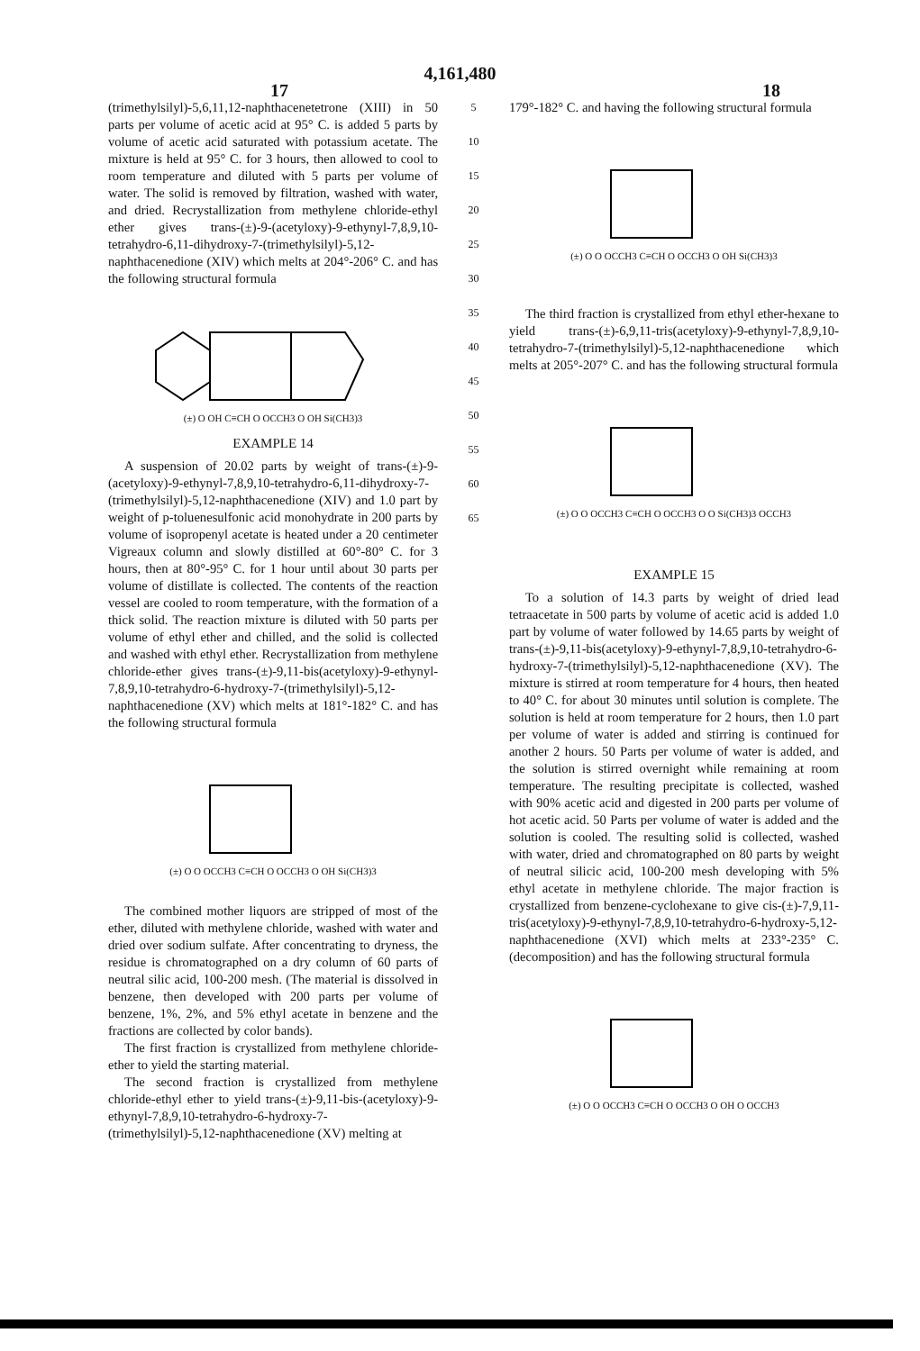4,161,480
17 18
(trimethylsilyl)-5,6,11,12-naphthacenetetrone (XIII) in 50 parts per volume of acetic acid at 95° C. is added 5 parts by volume of acetic acid saturated with potassium acetate. The mixture is held at 95° C. for 3 hours, then allowed to cool to room temperature and diluted with 5 parts per volume of water. The solid is removed by filtration, washed with water, and dried. Recrystallization from methylene chloride-ethyl ether gives trans-(±)-9-(acetyloxy)-9-ethynyl-7,8,9,10-tetrahydro-6,11-dihydroxy-7-(trimethylsilyl)-5,12-naphthacenedione (XIV) which melts at 204°-206° C. and has the following structural formula
(±) O OH C≡CH O OCCH3 O OH Si(CH3)3
EXAMPLE 14
A suspension of 20.02 parts by weight of trans-(±)-9-(acetyloxy)-9-ethynyl-7,8,9,10-tetrahydro-6,11-dihydroxy-7-(trimethylsilyl)-5,12-naphthacenedione (XIV) and 1.0 part by weight of p-toluenesulfonic acid monohydrate in 200 parts by volume of isopropenyl acetate is heated under a 20 centimeter Vigreaux column and slowly distilled at 60°-80° C. for 3 hours, then at 80°-95° C. for 1 hour until about 30 parts per volume of distillate is collected. The contents of the reaction vessel are cooled to room temperature, with the formation of a thick solid. The reaction mixture is diluted with 50 parts per volume of ethyl ether and chilled, and the solid is collected and washed with ethyl ether. Recrystallization from methylene chloride-ether gives trans-(±)-9,11-bis(acetyloxy)-9-ethynyl-7,8,9,10-tetrahydro-6-hydroxy-7-(trimethylsilyl)-5,12-naphthacenedione (XV) which melts at 181°-182° C. and has the following structural formula
(±) O O OCCH3 C≡CH O OCCH3 O OH Si(CH3)3
The combined mother liquors are stripped of most of the ether, diluted with methylene chloride, washed with water and dried over sodium sulfate. After concentrating to dryness, the residue is chromatographed on a dry column of 60 parts of neutral silic acid, 100-200 mesh. (The material is dissolved in benzene, then developed with 200 parts per volume of benzene, 1%, 2%, and 5% ethyl acetate in benzene and the fractions are collected by color bands).
The first fraction is crystallized from methylene chloride-ether to yield the starting material.
The second fraction is crystallized from methylene chloride-ethyl ether to yield trans-(±)-9,11-bis-(acetyloxy)-9-ethynyl-7,8,9,10-tetrahydro-6-hydroxy-7-(trimethylsilyl)-5,12-naphthacenedione (XV) melting at
5
10
15
20
25
30
35
40
45
50
55
60
65
179°-182° C. and having the following structural formula
(±) O O OCCH3 C≡CH O OCCH3 O OH Si(CH3)3
The third fraction is crystallized from ethyl ether-hexane to yield trans-(±)-6,9,11-tris(acetyloxy)-9-ethynyl-7,8,9,10-tetrahydro-7-(trimethylsilyl)-5,12-naphthacenedione which melts at 205°-207° C. and has the following structural formula
(±) O O OCCH3 C≡CH O OCCH3 O O Si(CH3)3 OCCH3
EXAMPLE 15
To a solution of 14.3 parts by weight of dried lead tetraacetate in 500 parts by volume of acetic acid is added 1.0 part by volume of water followed by 14.65 parts by weight of trans-(±)-9,11-bis(acetyloxy)-9-ethynyl-7,8,9,10-tetrahydro-6-hydroxy-7-(trimethylsilyl)-5,12-naphthacenedione (XV). The mixture is stirred at room temperature for 4 hours, then heated to 40° C. for about 30 minutes until solution is complete. The solution is held at room temperature for 2 hours, then 1.0 part per volume of water is added and stirring is continued for another 2 hours. 50 Parts per volume of water is added, and the solution is stirred overnight while remaining at room temperature. The resulting precipitate is collected, washed with 90% acetic acid and digested in 200 parts per volume of hot acetic acid. 50 Parts per volume of water is added and the solution is cooled. The resulting solid is collected, washed with water, dried and chromatographed on 80 parts by weight of neutral silicic acid, 100-200 mesh developing with 5% ethyl acetate in methylene chloride. The major fraction is crystallized from benzene-cyclohexane to give cis-(±)-7,9,11-tris(acetyloxy)-9-ethynyl-7,8,9,10-tetrahydro-6-hydroxy-5,12-naphthacenedione (XVI) which melts at 233°-235° C. (decomposition) and has the following structural formula
(±) O O OCCH3 C≡CH O OCCH3 O OH O OCCH3